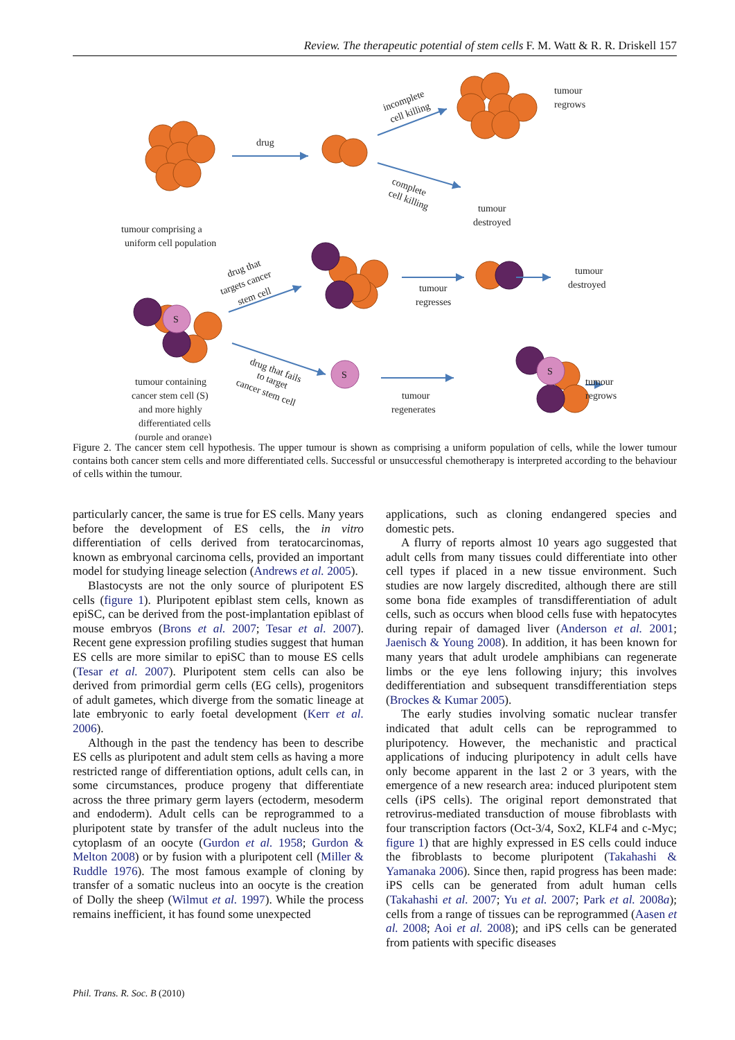Review. The therapeutic potential of stem cells F. M. Watt & R. R. Driskell 157
S
S
S
drug
incomplete
cell killing
complete
cell killing
tumour comprising a
uniform cell population
tumour
regrows
tumour
destroyed
drug that
targets cancer
stem cell
tumour
regresses
tumour
destroyed
drug that fails
to target
cancer stem cell
tumour containing
cancer stem cell (S)
and more highly
differentiated cells
(purple and orange)
tumour
regenerates
tumour
regrows
Figure 2. The cancer stem cell hypothesis. The upper tumour is shown as comprising a uniform population of cells, while the lower tumour contains both cancer stem cells and more differentiated cells. Successful or unsuccessful chemotherapy is interpreted according to the behaviour of cells within the tumour.
particularly cancer, the same is true for ES cells. Many years before the development of ES cells, the in vitro differentiation of cells derived from teratocarcinomas, known as embryonal carcinoma cells, provided an important model for studying lineage selection (Andrews et al. 2005).
Blastocysts are not the only source of pluripotent ES cells (figure 1). Pluripotent epiblast stem cells, known as epiSC, can be derived from the post-implantation epiblast of mouse embryos (Brons et al. 2007; Tesar et al. 2007). Recent gene expression profiling studies suggest that human ES cells are more similar to epiSC than to mouse ES cells (Tesar et al. 2007). Pluripotent stem cells can also be derived from primordial germ cells (EG cells), progenitors of adult gametes, which diverge from the somatic lineage at late embryonic to early foetal development (Kerr et al. 2006).
Although in the past the tendency has been to describe ES cells as pluripotent and adult stem cells as having a more restricted range of differentiation options, adult cells can, in some circumstances, produce progeny that differentiate across the three primary germ layers (ectoderm, mesoderm and endoderm). Adult cells can be reprogrammed to a pluripotent state by transfer of the adult nucleus into the cytoplasm of an oocyte (Gurdon et al. 1958; Gurdon & Melton 2008) or by fusion with a pluripotent cell (Miller & Ruddle 1976). The most famous example of cloning by transfer of a somatic nucleus into an oocyte is the creation of Dolly the sheep (Wilmut et al. 1997). While the process remains inefficient, it has found some unexpected
applications, such as cloning endangered species and domestic pets.
A flurry of reports almost 10 years ago suggested that adult cells from many tissues could differentiate into other cell types if placed in a new tissue environment. Such studies are now largely discredited, although there are still some bona fide examples of transdifferentiation of adult cells, such as occurs when blood cells fuse with hepatocytes during repair of damaged liver (Anderson et al. 2001; Jaenisch & Young 2008). In addition, it has been known for many years that adult urodele amphibians can regenerate limbs or the eye lens following injury; this involves dedifferentiation and subsequent transdifferentiation steps (Brockes & Kumar 2005).
The early studies involving somatic nuclear transfer indicated that adult cells can be reprogrammed to pluripotency. However, the mechanistic and practical applications of inducing pluripotency in adult cells have only become apparent in the last 2 or 3 years, with the emergence of a new research area: induced pluripotent stem cells (iPS cells). The original report demonstrated that retrovirus-mediated transduction of mouse fibroblasts with four transcription factors (Oct-3/4, Sox2, KLF4 and c-Myc; figure 1) that are highly expressed in ES cells could induce the fibroblasts to become pluripotent (Takahashi & Yamanaka 2006). Since then, rapid progress has been made: iPS cells can be generated from adult human cells (Takahashi et al. 2007; Yu et al. 2007; Park et al. 2008a); cells from a range of tissues can be reprogrammed (Aasen et al. 2008; Aoi et al. 2008); and iPS cells can be generated from patients with specific diseases
Phil. Trans. R. Soc. B (2010)